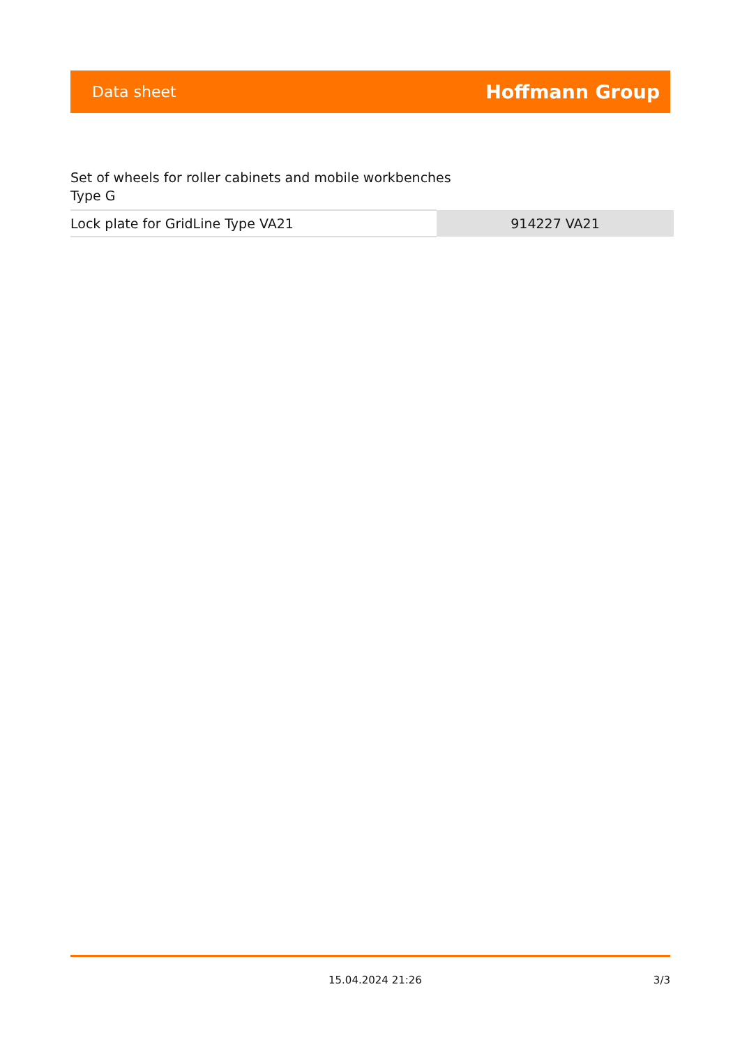Data sheet Hoffmann Group
Set of wheels for roller cabinets and mobile workbenches
Type G
| Lock plate for GridLine Type VA21 | 914227 VA21 |
15.04.2024 21:26 3/3